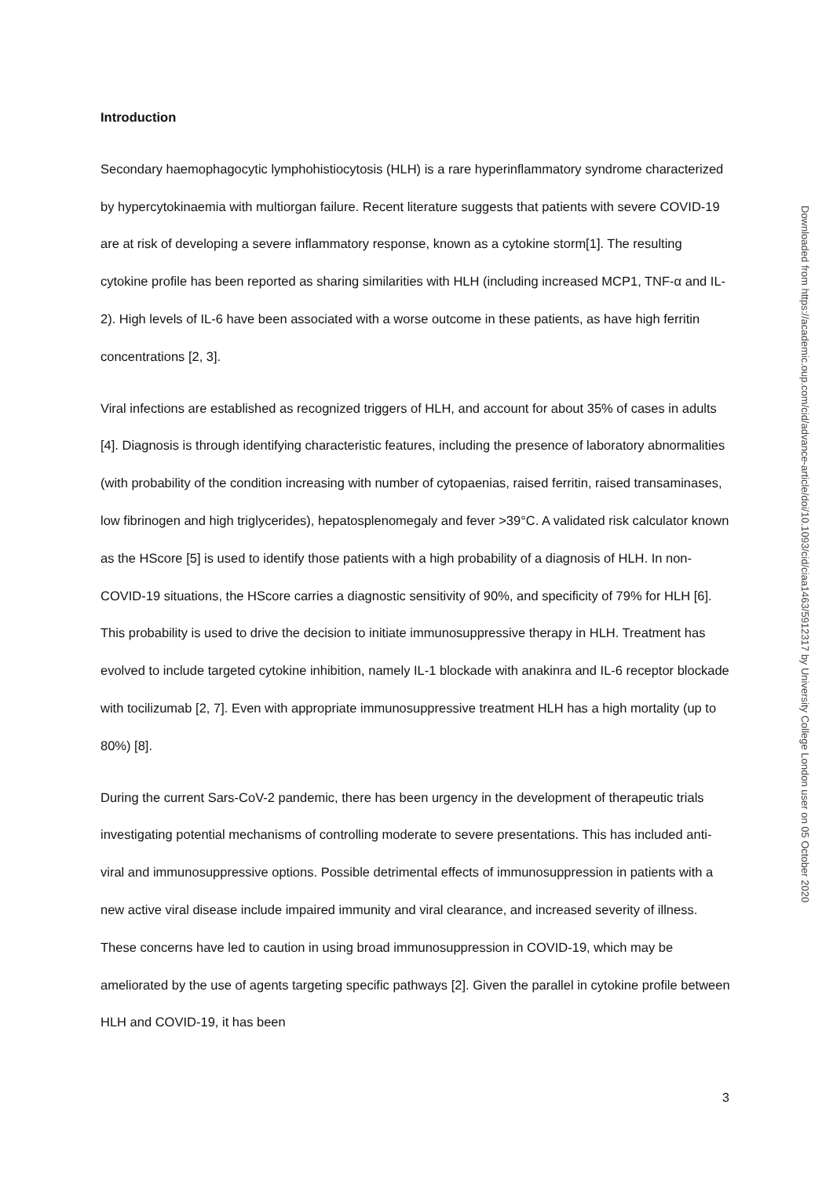Introduction
Secondary haemophagocytic lymphohistiocytosis (HLH) is a rare hyperinflammatory syndrome characterized by hypercytokinaemia with multiorgan failure. Recent literature suggests that patients with severe COVID-19 are at risk of developing a severe inflammatory response, known as a cytokine storm[1]. The resulting cytokine profile has been reported as sharing similarities with HLH (including increased MCP1, TNF-α and IL-2). High levels of IL-6 have been associated with a worse outcome in these patients, as have high ferritin concentrations [2, 3].
Viral infections are established as recognized triggers of HLH, and account for about 35% of cases in adults [4]. Diagnosis is through identifying characteristic features, including the presence of laboratory abnormalities (with probability of the condition increasing with number of cytopaenias, raised ferritin, raised transaminases, low fibrinogen and high triglycerides), hepatosplenomegaly and fever >39°C. A validated risk calculator known as the HScore [5] is used to identify those patients with a high probability of a diagnosis of HLH. In non-COVID-19 situations, the HScore carries a diagnostic sensitivity of 90%, and specificity of 79% for HLH [6]. This probability is used to drive the decision to initiate immunosuppressive therapy in HLH. Treatment has evolved to include targeted cytokine inhibition, namely IL-1 blockade with anakinra and IL-6 receptor blockade with tocilizumab [2, 7]. Even with appropriate immunosuppressive treatment HLH has a high mortality (up to 80%) [8].
During the current Sars-CoV-2 pandemic, there has been urgency in the development of therapeutic trials investigating potential mechanisms of controlling moderate to severe presentations. This has included anti-viral and immunosuppressive options. Possible detrimental effects of immunosuppression in patients with a new active viral disease include impaired immunity and viral clearance, and increased severity of illness. These concerns have led to caution in using broad immunosuppression in COVID-19, which may be ameliorated by the use of agents targeting specific pathways [2]. Given the parallel in cytokine profile between HLH and COVID-19, it has been
3
Downloaded from https://academic.oup.com/cid/advance-article/doi/10.1093/cid/ciaa1463/5912317 by University College London user on 05 October 2020